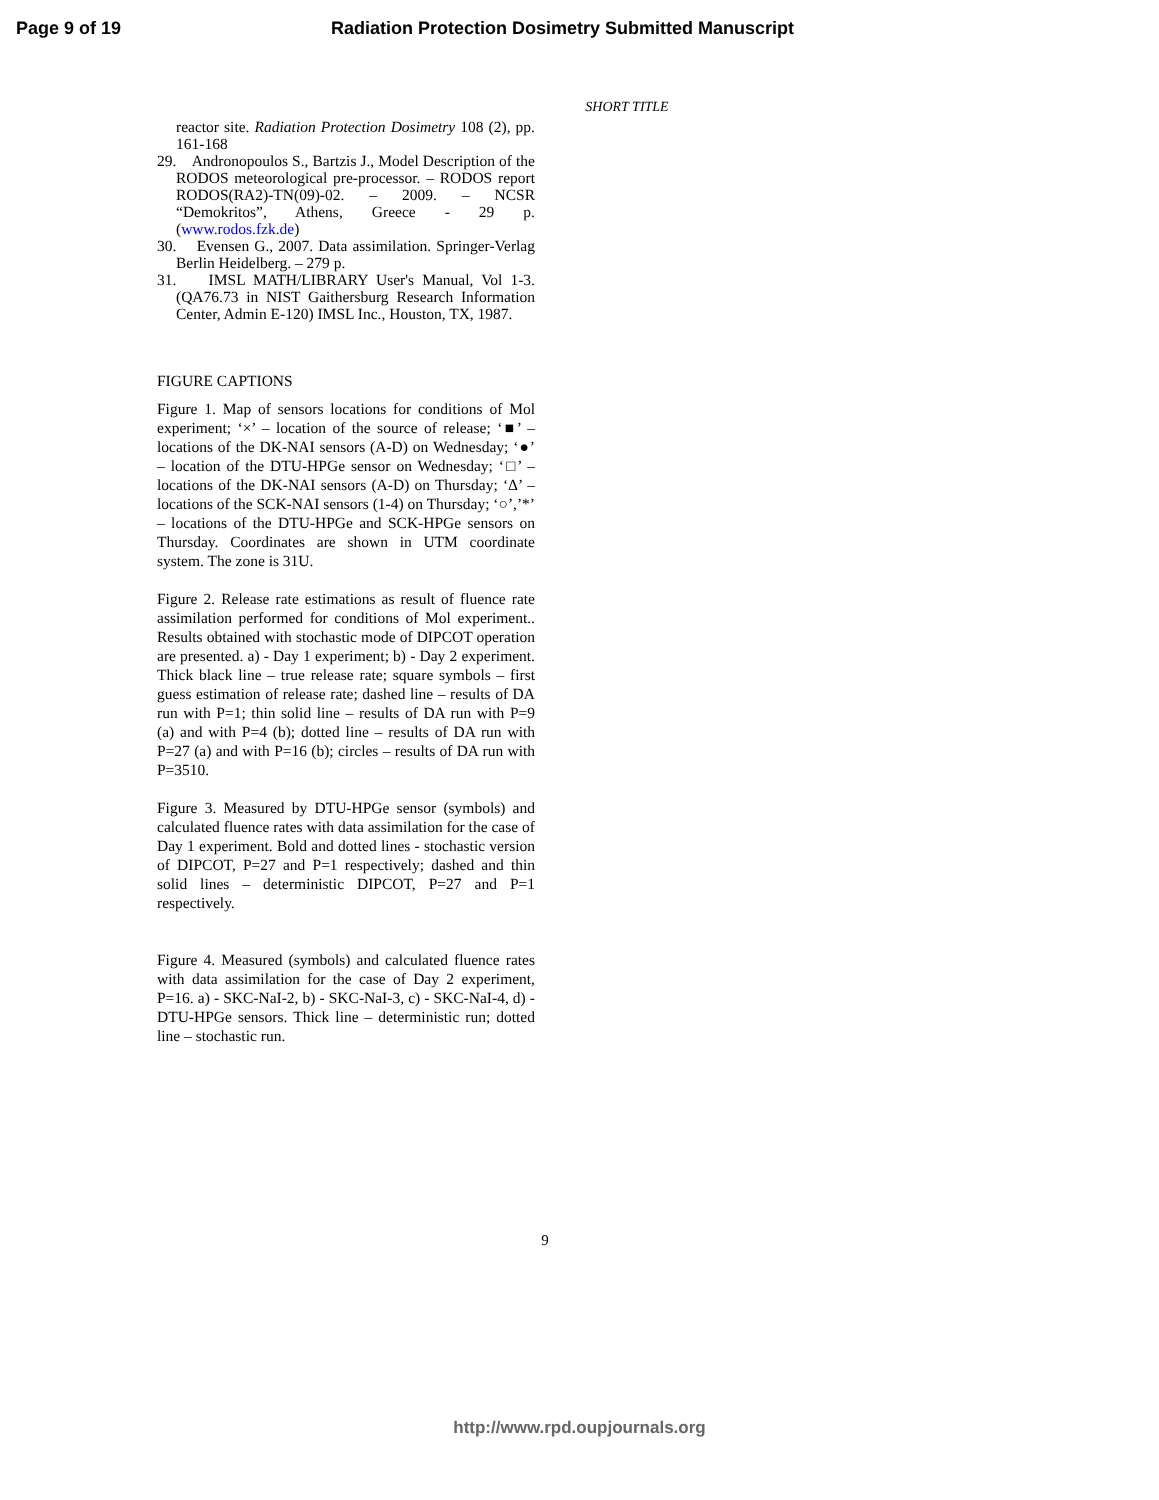Page 9 of 19 Radiation Protection Dosimetry Submitted Manuscript
SHORT TITLE
reactor site. Radiation Protection Dosimetry 108 (2), pp. 161-168
29. Andronopoulos S., Bartzis J., Model Description of the RODOS meteorological pre-processor. – RODOS report RODOS(RA2)-TN(09)-02. – 2009. – NCSR “Demokritos”, Athens, Greece - 29 p. (www.rodos.fzk.de)
30. Evensen G., 2007. Data assimilation. Springer-Verlag Berlin Heidelberg. – 279 p.
31. IMSL MATH/LIBRARY User's Manual, Vol 1-3. (QA76.73 in NIST Gaithersburg Research Information Center, Admin E-120) IMSL Inc., Houston, TX, 1987.
FIGURE CAPTIONS
Figure 1. Map of sensors locations for conditions of Mol experiment; ‘×’ – location of the source of release; ‘■’ – locations of the DK-NAI sensors (A-D) on Wednesday; ‘●’ – location of the DTU-HPGe sensor on Wednesday; ‘□’ – locations of the DK-NAI sensors (A-D) on Thursday; ‘Δ’ – locations of the SCK-NAI sensors (1-4) on Thursday; ‘○’,’*’ – locations of the DTU-HPGe and SCK-HPGe sensors on Thursday. Coordinates are shown in UTM coordinate system. The zone is 31U.
Figure 2. Release rate estimations as result of fluence rate assimilation performed for conditions of Mol experiment.. Results obtained with stochastic mode of DIPCOT operation are presented. a) - Day 1 experiment; b) - Day 2 experiment. Thick black line – true release rate; square symbols – first guess estimation of release rate; dashed line – results of DA run with P=1; thin solid line – results of DA run with P=9 (a) and with P=4 (b); dotted line – results of DA run with P=27 (a) and with P=16 (b); circles – results of DA run with P=3510.
Figure 3. Measured by DTU-HPGe sensor (symbols) and calculated fluence rates with data assimilation for the case of Day 1 experiment. Bold and dotted lines - stochastic version of DIPCOT, P=27 and P=1 respectively; dashed and thin solid lines – deterministic DIPCOT, P=27 and P=1 respectively.
Figure 4. Measured (symbols) and calculated fluence rates with data assimilation for the case of Day 2 experiment, P=16. a) - SKC-NaI-2, b) - SKC-NaI-3, c) - SKC-NaI-4, d) - DTU-HPGe sensors. Thick line – deterministic run; dotted line – stochastic run.
9
http://www.rpd.oupjournals.org